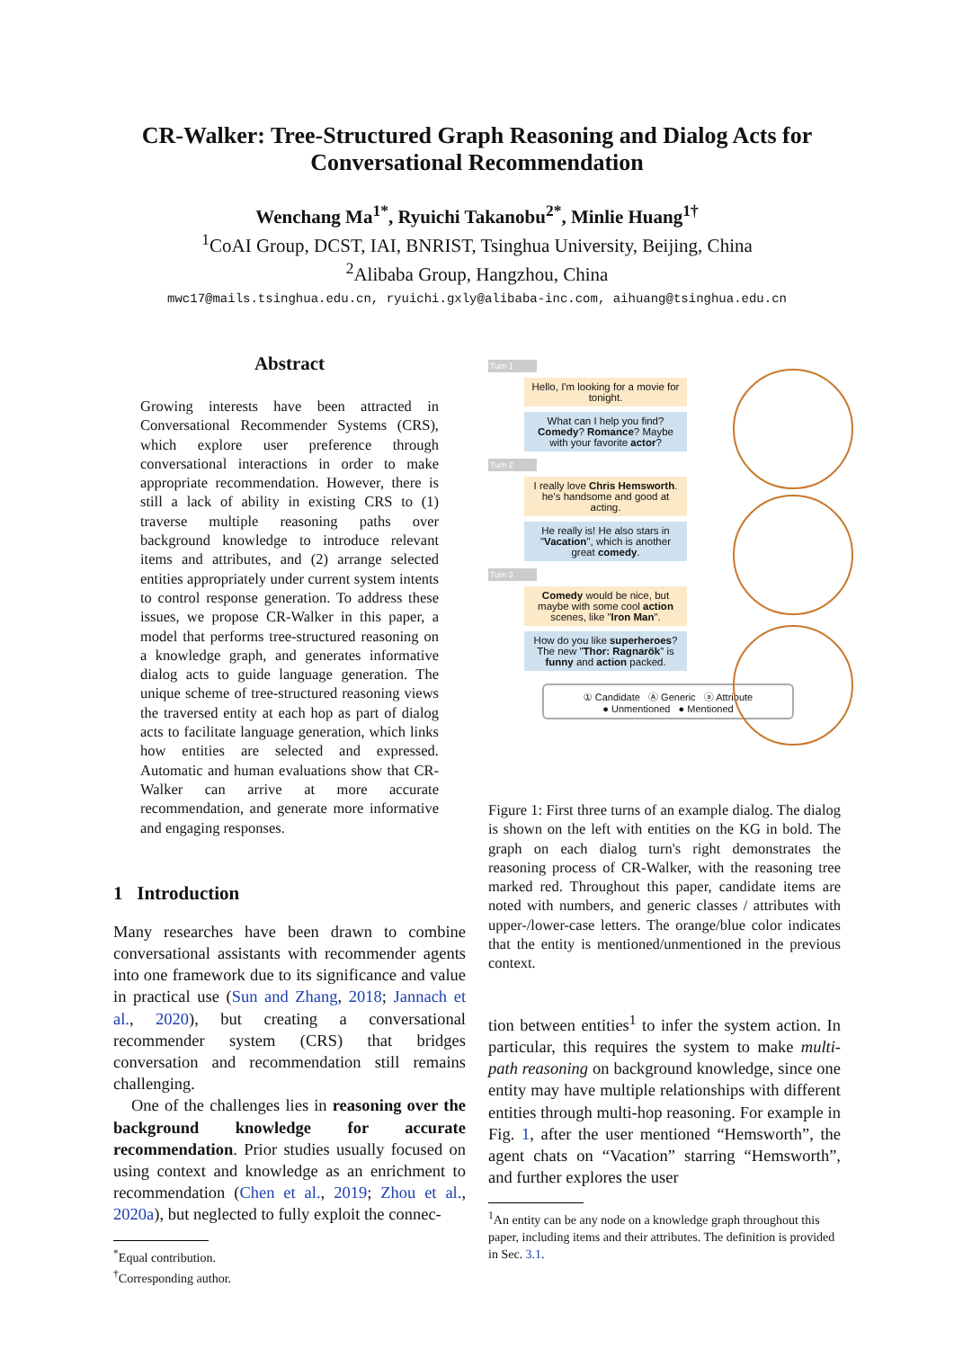CR-Walker: Tree-Structured Graph Reasoning and Dialog Acts for Conversational Recommendation
Wenchang Ma<sup>1*</sup>, Ryuichi Takanobu<sup>2*</sup>, Minlie Huang<sup>1†</sup>
<sup>1</sup> CoAI Group, DCST, IAI, BNRIST, Tsinghua University, Beijing, China
<sup>2</sup> Alibaba Group, Hangzhou, China
mwc17@mails.tsinghua.edu.cn, ryuichi.gxly@alibaba-inc.com, aihuang@tsinghua.edu.cn
Abstract
Growing interests have been attracted in Conversational Recommender Systems (CRS), which explore user preference through conversational interactions in order to make appropriate recommendation. However, there is still a lack of ability in existing CRS to (1) traverse multiple reasoning paths over background knowledge to introduce relevant items and attributes, and (2) arrange selected entities appropriately under current system intents to control response generation. To address these issues, we propose CR-Walker in this paper, a model that performs tree-structured reasoning on a knowledge graph, and generates informative dialog acts to guide language generation. The unique scheme of tree-structured reasoning views the traversed entity at each hop as part of dialog acts to facilitate language generation, which links how entities are selected and expressed. Automatic and human evaluations show that CR-Walker can arrive at more accurate recommendation, and generate more informative and engaging responses.
1 Introduction
Many researches have been drawn to combine conversational assistants with recommender agents into one framework due to its significance and value in practical use (Sun and Zhang, 2018; Jannach et al., 2020), but creating a conversational recommender system (CRS) that bridges conversation and recommendation still remains challenging.
One of the challenges lies in reasoning over the background knowledge for accurate recommendation. Prior studies usually focused on using context and knowledge as an enrichment to recommendation (Chen et al., 2019; Zhou et al., 2020a), but neglected to fully exploit the connec-
<sup>*</sup> Equal contribution.
<sup>†</sup> Corresponding author.
Turn 1
Hello, I'm looking for a movie for tonight.
What can I help you find? Comedy? Romance? Maybe with your favorite actor?
Turn 2
I really love Chris Hemsworth. he's handsome and good at acting.
He really is! He also stars in "Vacation", which is another great comedy.
Turn 3
Comedy would be nice, but maybe with some cool action scenes, like "Iron Man".
How do you like superheroes? The new "Thor: Ragnarök" is funny and action packed.
① Candidate Ⓐ Generic ⓐ Attribute
● Unmentioned ● Mentioned
Figure 1: First three turns of an example dialog. The dialog is shown on the left with entities on the KG in bold. The graph on each dialog turn's right demonstrates the reasoning process of CR-Walker, with the reasoning tree marked red. Throughout this paper, candidate items are noted with numbers, and generic classes / attributes with upper-/lower-case letters. The orange/blue color indicates that the entity is mentioned/unmentioned in the previous context.
tion between entities<sup>1</sup> to infer the system action. In particular, this requires the system to make multi-path reasoning on background knowledge, since one entity may have multiple relationships with different entities through multi-hop reasoning. For example in Fig. 1, after the user mentioned “Hemsworth”, the agent chats on “Vacation” starring “Hemsworth”, and further explores the user
<sup>1</sup> An entity can be any node on a knowledge graph throughout this paper, including items and their attributes. The definition is provided in Sec. 3.1.